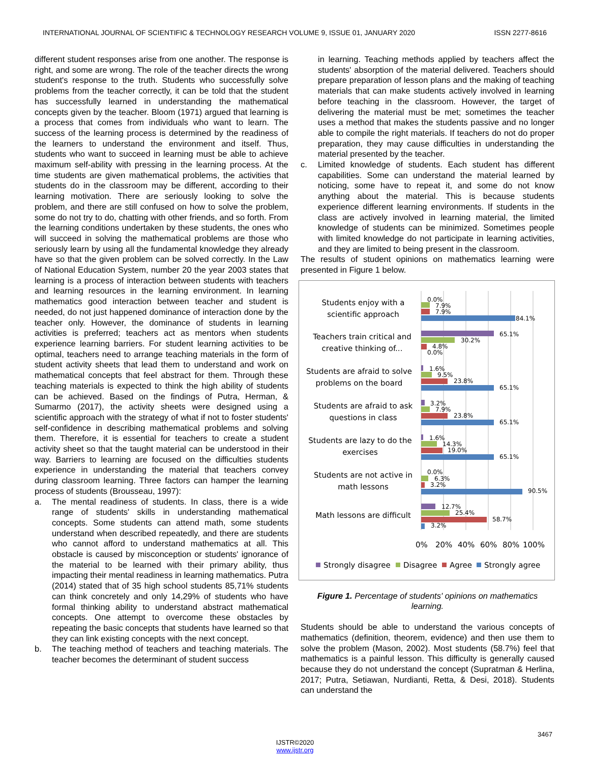INTERNATIONAL JOURNAL OF SCIENTIFIC & TECHNOLOGY RESEARCH VOLUME 9, ISSUE 01, JANUARY 2020 ISSN 2277-8616
different student responses arise from one another. The response is right, and some are wrong. The role of the teacher directs the wrong student's response to the truth. Students who successfully solve problems from the teacher correctly, it can be told that the student has successfully learned in understanding the mathematical concepts given by the teacher. Bloom (1971) argued that learning is a process that comes from individuals who want to learn. The success of the learning process is determined by the readiness of the learners to understand the environment and itself. Thus, students who want to succeed in learning must be able to achieve maximum self-ability with pressing in the learning process. At the time students are given mathematical problems, the activities that students do in the classroom may be different, according to their learning motivation. There are seriously looking to solve the problem, and there are still confused on how to solve the problem, some do not try to do, chatting with other friends, and so forth. From the learning conditions undertaken by these students, the ones who will succeed in solving the mathematical problems are those who seriously learn by using all the fundamental knowledge they already have so that the given problem can be solved correctly. In the Law of National Education System, number 20 the year 2003 states that learning is a process of interaction between students with teachers and learning resources in the learning environment. In learning mathematics good interaction between teacher and student is needed, do not just happened dominance of interaction done by the teacher only. However, the dominance of students in learning activities is preferred; teachers act as mentors when students experience learning barriers. For student learning activities to be optimal, teachers need to arrange teaching materials in the form of student activity sheets that lead them to understand and work on mathematical concepts that feel abstract for them. Through these teaching materials is expected to think the high ability of students can be achieved. Based on the findings of Putra, Herman, & Sumarmo (2017), the activity sheets were designed using a scientific approach with the strategy of what if not to foster students' self-confidence in describing mathematical problems and solving them. Therefore, it is essential for teachers to create a student activity sheet so that the taught material can be understood in their way. Barriers to learning are focused on the difficulties students experience in understanding the material that teachers convey during classroom learning. Three factors can hamper the learning process of students (Brousseau, 1997):
a. The mental readiness of students. In class, there is a wide range of students' skills in understanding mathematical concepts. Some students can attend math, some students understand when described repeatedly, and there are students who cannot afford to understand mathematics at all. This obstacle is caused by misconception or students' ignorance of the material to be learned with their primary ability, thus impacting their mental readiness in learning mathematics. Putra (2014) stated that of 35 high school students 85,71% students can think concretely and only 14,29% of students who have formal thinking ability to understand abstract mathematical concepts. One attempt to overcome these obstacles by repeating the basic concepts that students have learned so that they can link existing concepts with the next concept.
b. The teaching method of teachers and teaching materials. The teacher becomes the determinant of student success
in learning. Teaching methods applied by teachers affect the students' absorption of the material delivered. Teachers should prepare preparation of lesson plans and the making of teaching materials that can make students actively involved in learning before teaching in the classroom. However, the target of delivering the material must be met; sometimes the teacher uses a method that makes the students passive and no longer able to compile the right materials. If teachers do not do proper preparation, they may cause difficulties in understanding the material presented by the teacher.
c. Limited knowledge of students. Each student has different capabilities. Some can understand the material learned by noticing, some have to repeat it, and some do not know anything about the material. This is because students experience different learning environments. If students in the class are actively involved in learning material, the limited knowledge of students can be minimized. Sometimes people with limited knowledge do not participate in learning activities, and they are limited to being present in the classroom.
The results of student opinions on mathematics learning were presented in Figure 1 below.
Students enjoy with a
scientific approach
Teachers train critical and
creative thinking of...
Students are afraid to solve
problems on the board
Students are afraid to ask
questions in class
Students are lazy to do the
exercises
Students are not active in
math lessons
Math lessons are difficult
0.0%
7.9%
7.9%
84.1%
65.1%
30.2%
4.8%
0.0%
1.6%
9.5%
23.8%
65.1%
3.2%
7.9%
23.8%
65.1%
1.6%
14.3%
19.0%
65.1%
0.0%
6.3%
3.2%
90.5%
12.7%
25.4%
58.7%
3.2%
0%
20%
40%
60%
80%
100%
Strongly disagree
Disagree
Agree
Strongly agree
Figure 1. Percentage of students' opinions on mathematics learning.
Students should be able to understand the various concepts of mathematics (definition, theorem, evidence) and then use them to solve the problem (Mason, 2002). Most students (58.7%) feel that mathematics is a painful lesson. This difficulty is generally caused because they do not understand the concept (Supratman & Herlina, 2017; Putra, Setiawan, Nurdianti, Retta, & Desi, 2018). Students can understand the
3467
IJSTR©2020
www.ijstr.org